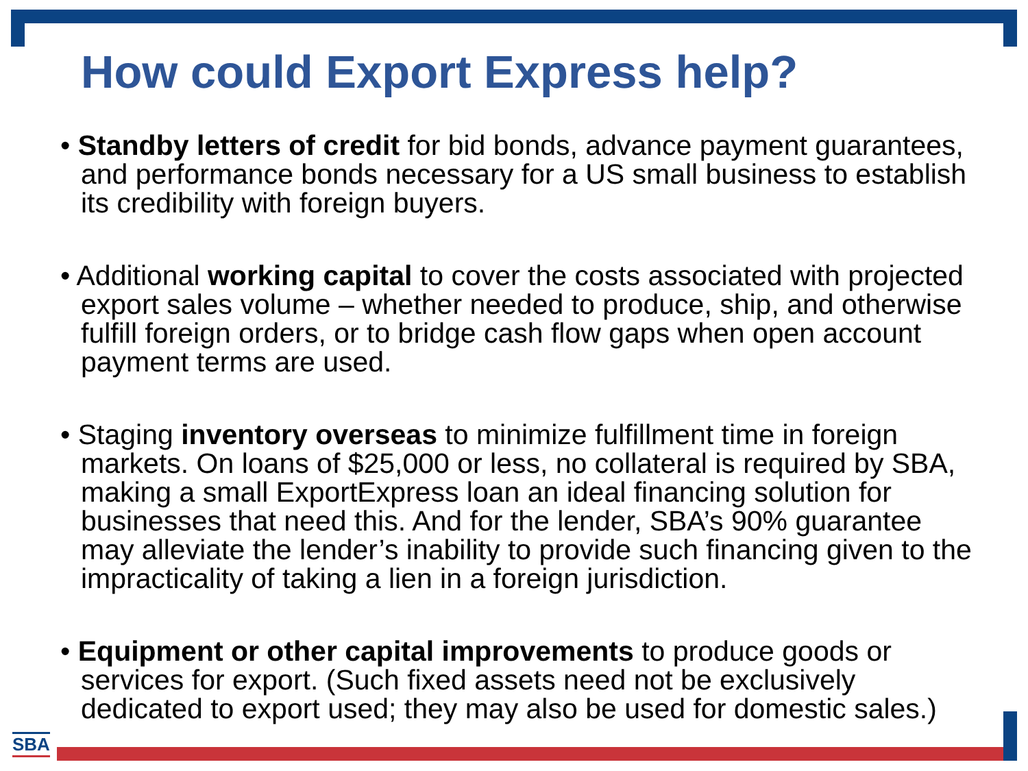How could Export Express help?
• Standby letters of credit for bid bonds, advance payment guarantees, and performance bonds necessary for a US small business to establish its credibility with foreign buyers.
• Additional working capital to cover the costs associated with projected export sales volume – whether needed to produce, ship, and otherwise fulfill foreign orders, or to bridge cash flow gaps when open account payment terms are used.
• Staging inventory overseas to minimize fulfillment time in foreign markets. On loans of $25,000 or less, no collateral is required by SBA, making a small ExportExpress loan an ideal financing solution for businesses that need this. And for the lender, SBA’s 90% guarantee may alleviate the lender’s inability to provide such financing given to the impracticality of taking a lien in a foreign jurisdiction.
• Equipment or other capital improvements to produce goods or services for export. (Such fixed assets need not be exclusively dedicated to export used; they may also be used for domestic sales.)
SBA